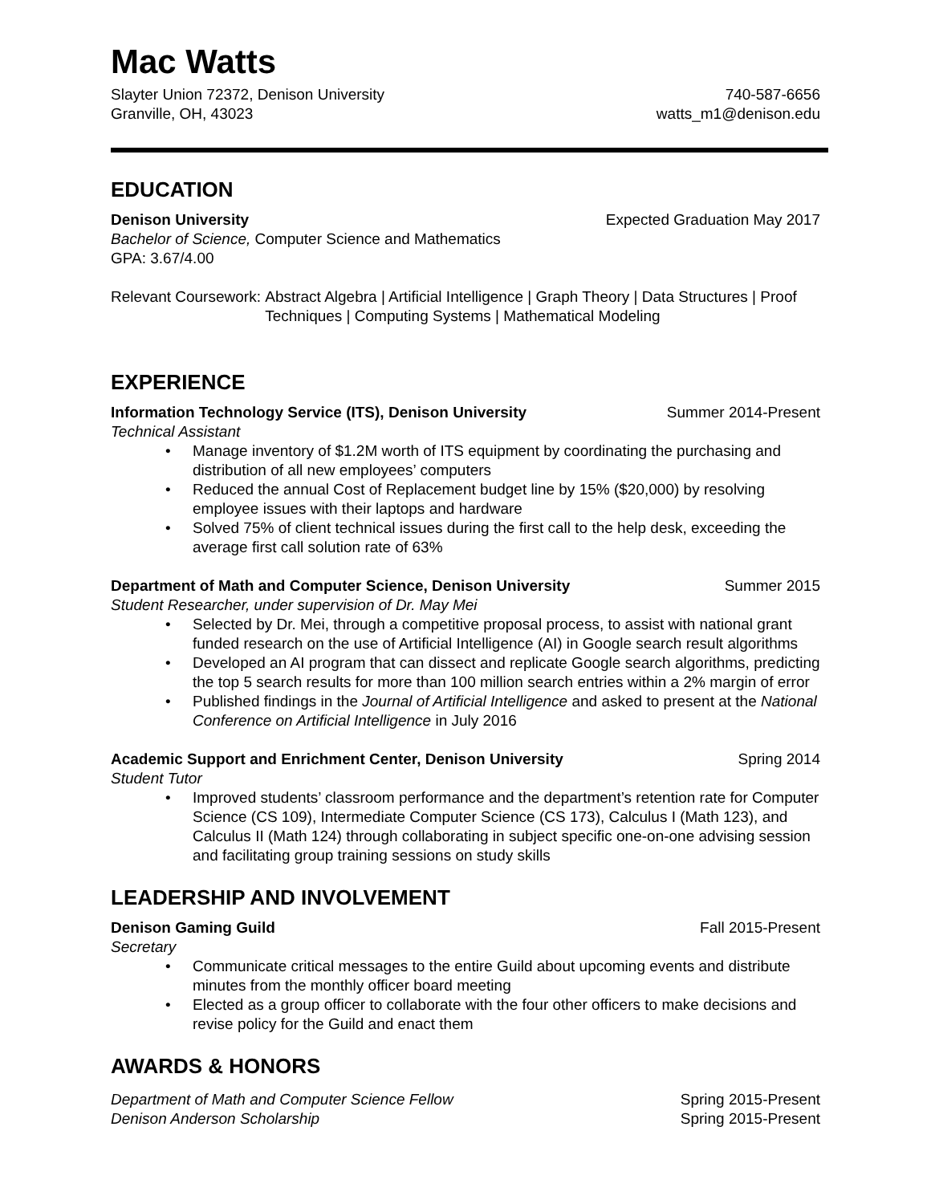Mac Watts
Slayter Union 72372, Denison University 740-587-6656
Granville, OH, 43023 watts_m1@denison.edu
EDUCATION
Denison University Expected Graduation May 2017
Bachelor of Science, Computer Science and Mathematics
GPA: 3.67/4.00
Relevant Coursework: Abstract Algebra | Artificial Intelligence | Graph Theory | Data Structures | Proof Techniques | Computing Systems | Mathematical Modeling
EXPERIENCE
Information Technology Service (ITS), Denison University Summer 2014-Present
Technical Assistant
Manage inventory of $1.2M worth of ITS equipment by coordinating the purchasing and distribution of all new employees’ computers
Reduced the annual Cost of Replacement budget line by 15% ($20,000) by resolving employee issues with their laptops and hardware
Solved 75% of client technical issues during the first call to the help desk, exceeding the average first call solution rate of 63%
Department of Math and Computer Science, Denison University Summer 2015
Student Researcher, under supervision of Dr. May Mei
Selected by Dr. Mei, through a competitive proposal process, to assist with national grant funded research on the use of Artificial Intelligence (AI) in Google search result algorithms
Developed an AI program that can dissect and replicate Google search algorithms, predicting the top 5 search results for more than 100 million search entries within a 2% margin of error
Published findings in the Journal of Artificial Intelligence and asked to present at the National Conference on Artificial Intelligence in July 2016
Academic Support and Enrichment Center, Denison University Spring 2014
Student Tutor
Improved students’ classroom performance and the department’s retention rate for Computer Science (CS 109), Intermediate Computer Science (CS 173), Calculus I (Math 123), and Calculus II (Math 124) through collaborating in subject specific one-on-one advising session and facilitating group training sessions on study skills
LEADERSHIP AND INVOLVEMENT
Denison Gaming Guild Fall 2015-Present
Secretary
Communicate critical messages to the entire Guild about upcoming events and distribute minutes from the monthly officer board meeting
Elected as a group officer to collaborate with the four other officers to make decisions and revise policy for the Guild and enact them
AWARDS & HONORS
Department of Math and Computer Science Fellow Spring 2015-Present
Denison Anderson Scholarship Spring 2015-Present